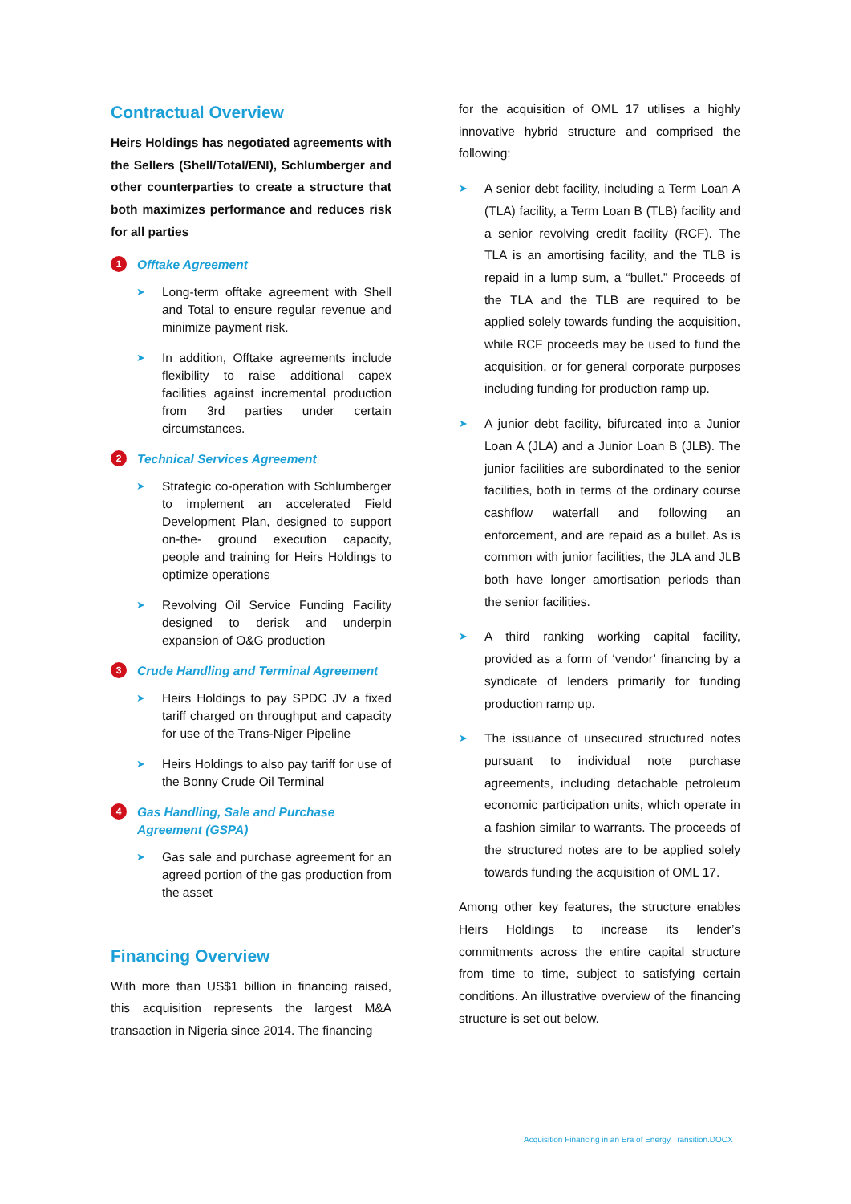Contractual Overview
Heirs Holdings has negotiated agreements with the Sellers (Shell/Total/ENI), Schlumberger and other counterparties to create a structure that both maximizes performance and reduces risk for all parties
1 Offtake Agreement
➤ Long-term offtake agreement with Shell and Total to ensure regular revenue and minimize payment risk.
➤ In addition, Offtake agreements include flexibility to raise additional capex facilities against incremental production from 3rd parties under certain circumstances.
2 Technical Services Agreement
➤ Strategic co-operation with Schlumberger to implement an accelerated Field Development Plan, designed to support on-the- ground execution capacity, people and training for Heirs Holdings to optimize operations
➤ Revolving Oil Service Funding Facility designed to derisk and underpin expansion of O&G production
3 Crude Handling and Terminal Agreement
➤ Heirs Holdings to pay SPDC JV a fixed tariff charged on throughput and capacity for use of the Trans-Niger Pipeline
➤ Heirs Holdings to also pay tariff for use of the Bonny Crude Oil Terminal
4 Gas Handling, Sale and Purchase Agreement (GSPA)
➤ Gas sale and purchase agreement for an agreed portion of the gas production from the asset
Financing Overview
With more than US$1 billion in financing raised, this acquisition represents the largest M&A transaction in Nigeria since 2014. The financing
for the acquisition of OML 17 utilises a highly innovative hybrid structure and comprised the following:
➤ A senior debt facility, including a Term Loan A (TLA) facility, a Term Loan B (TLB) facility and a senior revolving credit facility (RCF). The TLA is an amortising facility, and the TLB is repaid in a lump sum, a “bullet.” Proceeds of the TLA and the TLB are required to be applied solely towards funding the acquisition, while RCF proceeds may be used to fund the acquisition, or for general corporate purposes including funding for production ramp up.
➤ A junior debt facility, bifurcated into a Junior Loan A (JLA) and a Junior Loan B (JLB). The junior facilities are subordinated to the senior facilities, both in terms of the ordinary course cashflow waterfall and following an enforcement, and are repaid as a bullet. As is common with junior facilities, the JLA and JLB both have longer amortisation periods than the senior facilities.
➤ A third ranking working capital facility, provided as a form of ‘vendor’ financing by a syndicate of lenders primarily for funding production ramp up.
➤ The issuance of unsecured structured notes pursuant to individual note purchase agreements, including detachable petroleum economic participation units, which operate in a fashion similar to warrants. The proceeds of the structured notes are to be applied solely towards funding the acquisition of OML 17.
Among other key features, the structure enables Heirs Holdings to increase its lender’s commitments across the entire capital structure from time to time, subject to satisfying certain conditions. An illustrative overview of the financing structure is set out below.
Acquisition Financing in an Era of Energy Transition.DOCX